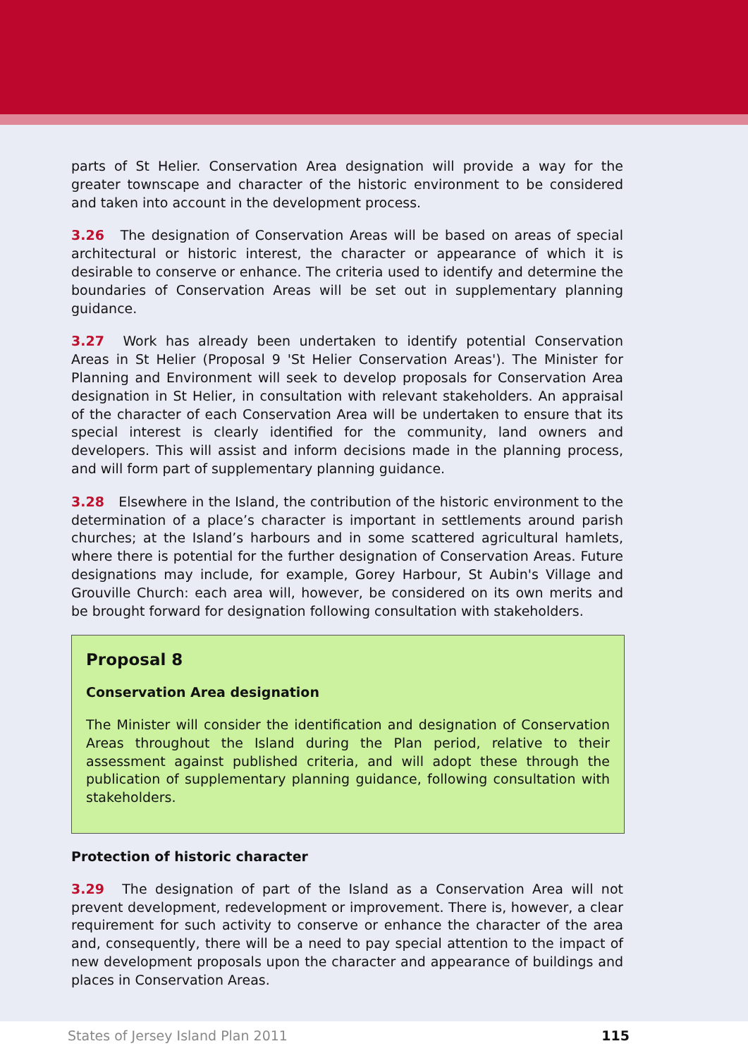parts of St Helier. Conservation Area designation will provide a way for the greater townscape and character of the historic environment to be considered and taken into account in the development process.
3.26 The designation of Conservation Areas will be based on areas of special architectural or historic interest, the character or appearance of which it is desirable to conserve or enhance. The criteria used to identify and determine the boundaries of Conservation Areas will be set out in supplementary planning guidance.
3.27 Work has already been undertaken to identify potential Conservation Areas in St Helier (Proposal 9 'St Helier Conservation Areas'). The Minister for Planning and Environment will seek to develop proposals for Conservation Area designation in St Helier, in consultation with relevant stakeholders. An appraisal of the character of each Conservation Area will be undertaken to ensure that its special interest is clearly identified for the community, land owners and developers. This will assist and inform decisions made in the planning process, and will form part of supplementary planning guidance.
3.28 Elsewhere in the Island, the contribution of the historic environment to the determination of a place’s character is important in settlements around parish churches; at the Island’s harbours and in some scattered agricultural hamlets, where there is potential for the further designation of Conservation Areas. Future designations may include, for example, Gorey Harbour, St Aubin's Village and Grouville Church: each area will, however, be considered on its own merits and be brought forward for designation following consultation with stakeholders.
Proposal 8
Conservation Area designation
The Minister will consider the identification and designation of Conservation Areas throughout the Island during the Plan period, relative to their assessment against published criteria, and will adopt these through the publication of supplementary planning guidance, following consultation with stakeholders.
Protection of historic character
3.29 The designation of part of the Island as a Conservation Area will not prevent development, redevelopment or improvement. There is, however, a clear requirement for such activity to conserve or enhance the character of the area and, consequently, there will be a need to pay special attention to the impact of new development proposals upon the character and appearance of buildings and places in Conservation Areas.
States of Jersey Island Plan 2011 115